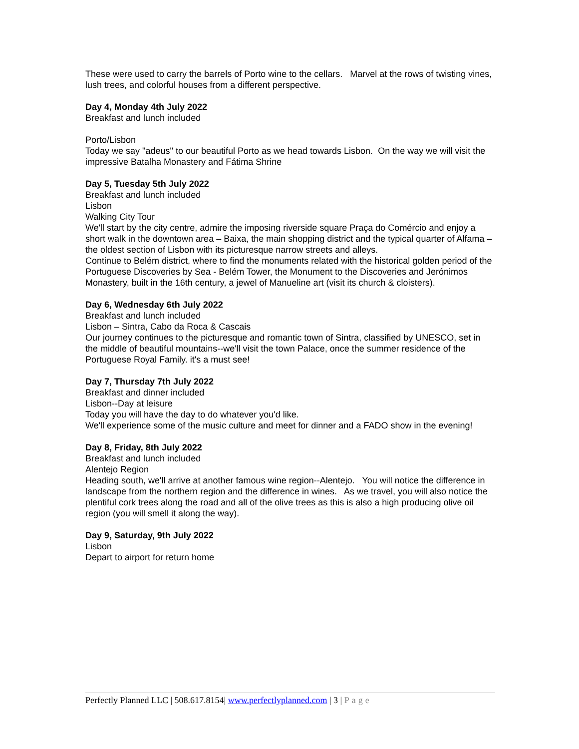These were used to carry the barrels of Porto wine to the cellars. Marvel at the rows of twisting vines, lush trees, and colorful houses from a different perspective.
Day 4, Monday 4th July 2022
Breakfast and lunch included
Porto/Lisbon
Today we say "adeus" to our beautiful Porto as we head towards Lisbon. On the way we will visit the impressive Batalha Monastery and Fátima Shrine
Day 5, Tuesday 5th July 2022
Breakfast and lunch included
Lisbon
Walking City Tour
We'll start by the city centre, admire the imposing riverside square Praça do Comércio and enjoy a short walk in the downtown area – Baixa, the main shopping district and the typical quarter of Alfama – the oldest section of Lisbon with its picturesque narrow streets and alleys.
Continue to Belém district, where to find the monuments related with the historical golden period of the Portuguese Discoveries by Sea - Belém Tower, the Monument to the Discoveries and Jerónimos Monastery, built in the 16th century, a jewel of Manueline art (visit its church & cloisters).
Day 6, Wednesday 6th July 2022
Breakfast and lunch included
Lisbon – Sintra, Cabo da Roca & Cascais
Our journey continues to the picturesque and romantic town of Sintra, classified by UNESCO, set in the middle of beautiful mountains--we'll visit the town Palace, once the summer residence of the Portuguese Royal Family. it's a must see!
Day 7, Thursday 7th July 2022
Breakfast and dinner included
Lisbon--Day at leisure
Today you will have the day to do whatever you'd like.
We'll experience some of the music culture and meet for dinner and a FADO show in the evening!
Day 8, Friday, 8th July 2022
Breakfast and lunch included
Alentejo Region
Heading south, we'll arrive at another famous wine region--Alentejo. You will notice the difference in landscape from the northern region and the difference in wines. As we travel, you will also notice the plentiful cork trees along the road and all of the olive trees as this is also a high producing olive oil region (you will smell it along the way).
Day 9, Saturday, 9th July 2022
Lisbon
Depart to airport for return home
Perfectly Planned LLC | 508.617.8154| www.perfectlyplanned.com | 3 | Page